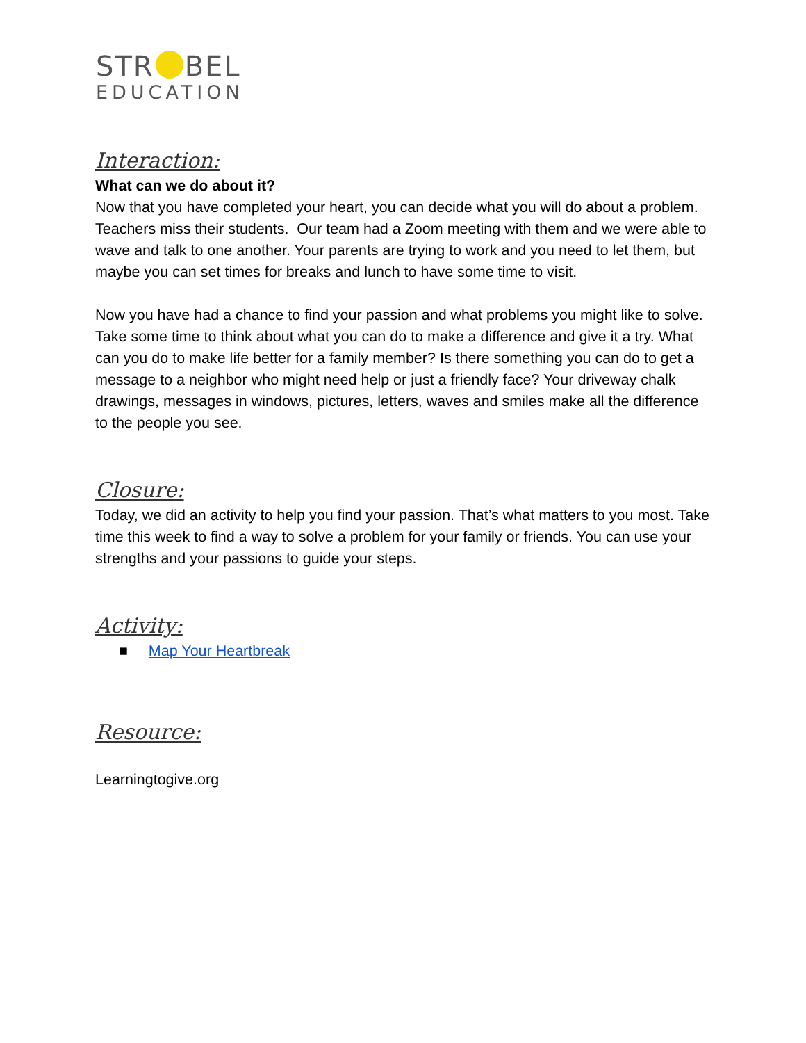STR BEL
EDUCATION
Interaction:
What can we do about it?
Now that you have completed your heart, you can decide what you will do about a problem. Teachers miss their students. Our team had a Zoom meeting with them and we were able to wave and talk to one another. Your parents are trying to work and you need to let them, but maybe you can set times for breaks and lunch to have some time to visit.
Now you have had a chance to find your passion and what problems you might like to solve. Take some time to think about what you can do to make a difference and give it a try. What can you do to make life better for a family member? Is there something you can do to get a message to a neighbor who might need help or just a friendly face? Your driveway chalk drawings, messages in windows, pictures, letters, waves and smiles make all the difference to the people you see.
Closure:
Today, we did an activity to help you find your passion. That’s what matters to you most. Take time this week to find a way to solve a problem for your family or friends. You can use your strengths and your passions to guide your steps.
Activity:
■ Map Your Heartbreak
Resource:
Learningtogive.org